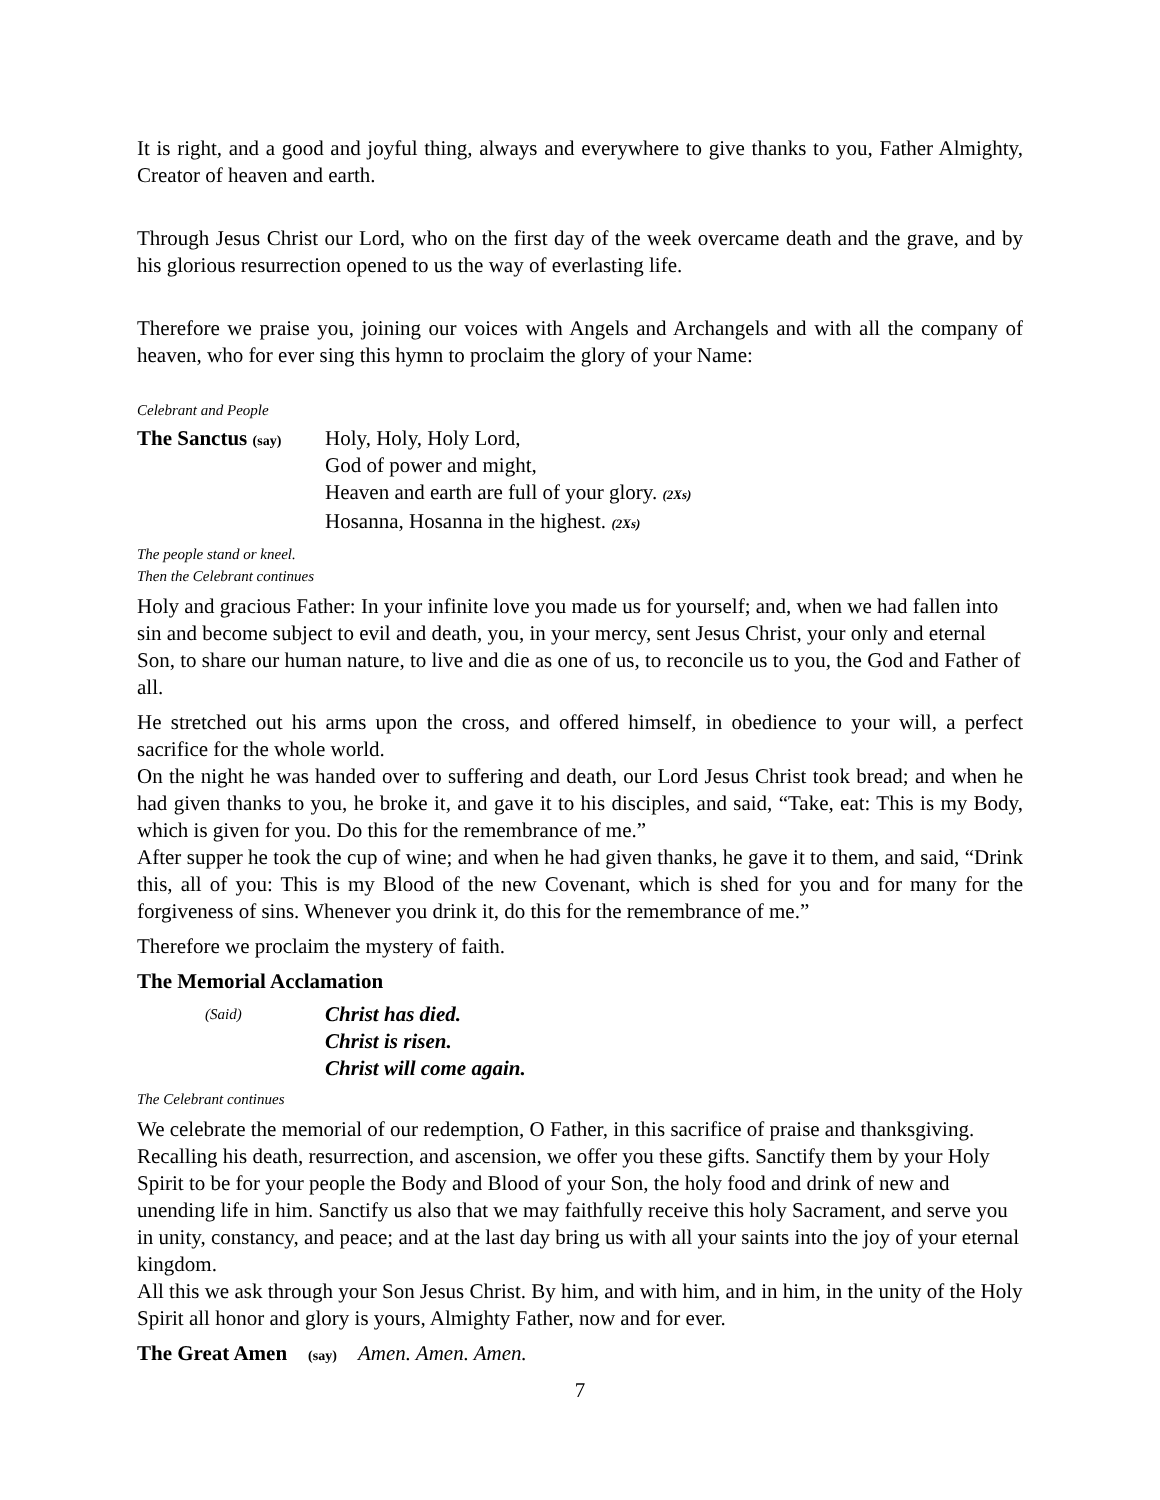It is right, and a good and joyful thing, always and everywhere to give thanks to you, Father Almighty, Creator of heaven and earth.
Through Jesus Christ our Lord, who on the first day of the week overcame death and the grave, and by his glorious resurrection opened to us the way of everlasting life.
Therefore we praise you, joining our voices with Angels and Archangels and with all the company of heaven, who for ever sing this hymn to proclaim the glory of your Name:
Celebrant and People
The Sanctus (say)
Holy, Holy, Holy Lord,
God of power and might,
Heaven and earth are full of your glory. (2Xs)
Hosanna, Hosanna in the highest. (2Xs)
The people stand or kneel.
Then the Celebrant continues
Holy and gracious Father: In your infinite love you made us for yourself; and, when we had fallen into sin and become subject to evil and death, you, in your mercy, sent Jesus Christ, your only and eternal Son, to share our human nature, to live and die as one of us, to reconcile us to you, the God and Father of all.
He stretched out his arms upon the cross, and offered himself, in obedience to your will, a perfect sacrifice for the whole world.
On the night he was handed over to suffering and death, our Lord Jesus Christ took bread; and when he had given thanks to you, he broke it, and gave it to his disciples, and said, “Take, eat: This is my Body, which is given for you. Do this for the remembrance of me.”
After supper he took the cup of wine; and when he had given thanks, he gave it to them, and said, “Drink this, all of you: This is my Blood of the new Covenant, which is shed for you and for many for the forgiveness of sins. Whenever you drink it, do this for the remembrance of me.”
Therefore we proclaim the mystery of faith.
The Memorial Acclamation
(Said)
Christ has died.
Christ is risen.
Christ will come again.
The Celebrant continues
We celebrate the memorial of our redemption, O Father, in this sacrifice of praise and thanksgiving. Recalling his death, resurrection, and ascension, we offer you these gifts. Sanctify them by your Holy Spirit to be for your people the Body and Blood of your Son, the holy food and drink of new and unending life in him. Sanctify us also that we may faithfully receive this holy Sacrament, and serve you in unity, constancy, and peace; and at the last day bring us with all your saints into the joy of your eternal kingdom.
All this we ask through your Son Jesus Christ. By him, and with him, and in him, in the unity of the Holy Spirit all honor and glory is yours, Almighty Father, now and for ever.
The Great Amen (say) Amen. Amen. Amen.
7